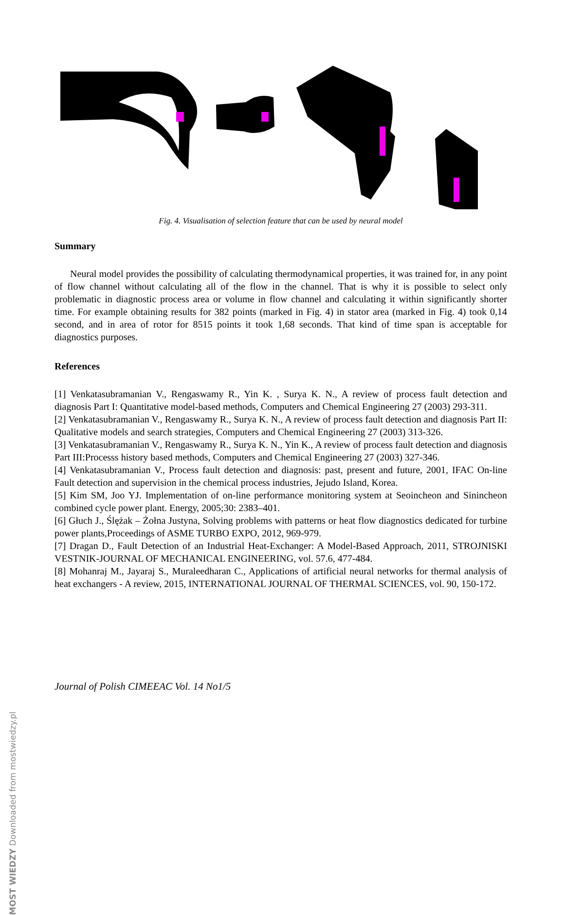MOST WIEDZY Downloaded from mostwiedzy.pl
Fig. 4. Visualisation of selection feature that can be used by neural model
Summary
Neural model provides the possibility of calculating thermodynamical properties, it was trained for, in any point of flow channel without calculating all of the flow in the channel. That is why it is possible to select only problematic in diagnostic process area or volume in flow channel and calculating it within significantly shorter time. For example obtaining results for 382 points (marked in Fig. 4) in stator area (marked in Fig. 4) took 0,14 second, and in area of rotor for 8515 points it took 1,68 seconds. That kind of time span is acceptable for diagnostics purposes.
References
[1] Venkatasubramanian V., Rengaswamy R., Yin K. , Surya K. N., A review of process fault detection and diagnosis Part I: Quantitative model-based methods, Computers and Chemical Engineering 27 (2003) 293-311.
[2] Venkatasubramanian V., Rengaswamy R., Surya K. N., A review of process fault detection and diagnosis Part II: Qualitative models and search strategies, Computers and Chemical Engineering 27 (2003) 313-326.
[3] Venkatasubramanian V., Rengaswamy R., Surya K. N., Yin K., A review of process fault detection and diagnosis Part III:Processs history based methods, Computers and Chemical Engineering 27 (2003) 327-346.
[4] Venkatasubramanian V., Process fault detection and diagnosis: past, present and future, 2001, IFAC On-line Fault detection and supervision in the chemical process industries, Jejudo Island, Korea.
[5] Kim SM, Joo YJ. Implementation of on-line performance monitoring system at Seoincheon and Sinincheon combined cycle power plant. Energy, 2005;30: 2383–401.
[6] Głuch J., Ślężak – Żołna Justyna, Solving problems with patterns or heat flow diagnostics dedicated for turbine power plants,Proceedings of ASME TURBO EXPO, 2012, 969-979.
[7] Dragan D., Fault Detection of an Industrial Heat-Exchanger: A Model-Based Approach, 2011, STROJNISKI VESTNIK-JOURNAL OF MECHANICAL ENGINEERING, vol. 57.6, 477-484.
[8] Mohanraj M., Jayaraj S., Muraleedharan C., Applications of artificial neural networks for thermal analysis of heat exchangers - A review, 2015, INTERNATIONAL JOURNAL OF THERMAL SCIENCES, vol. 90, 150-172.
Journal of Polish CIMEEAC Vol. 14 No1/5